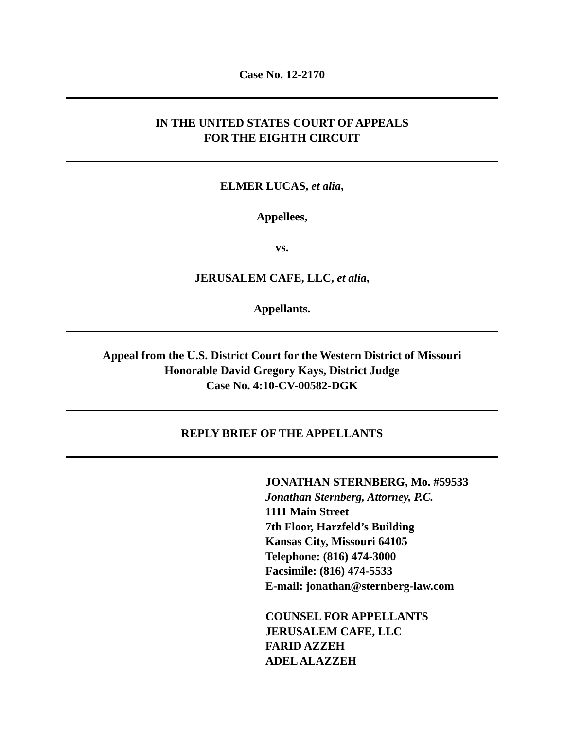Case No. 12-2170
IN THE UNITED STATES COURT OF APPEALS
FOR THE EIGHTH CIRCUIT
ELMER LUCAS, et alia,
Appellees,
vs.
JERUSALEM CAFE, LLC, et alia,
Appellants.
Appeal from the U.S. District Court for the Western District of Missouri
Honorable David Gregory Kays, District Judge
Case No. 4:10-CV-00582-DGK
REPLY BRIEF OF THE APPELLANTS
JONATHAN STERNBERG, Mo. #59533
Jonathan Sternberg, Attorney, P.C.
1111 Main Street
7th Floor, Harzfeld’s Building
Kansas City, Missouri 64105
Telephone: (816) 474-3000
Facsimile: (816) 474-5533
E-mail: jonathan@sternberg-law.com
COUNSEL FOR APPELLANTS
JERUSALEM CAFE, LLC
FARID AZZEH
ADEL ALAZZEH